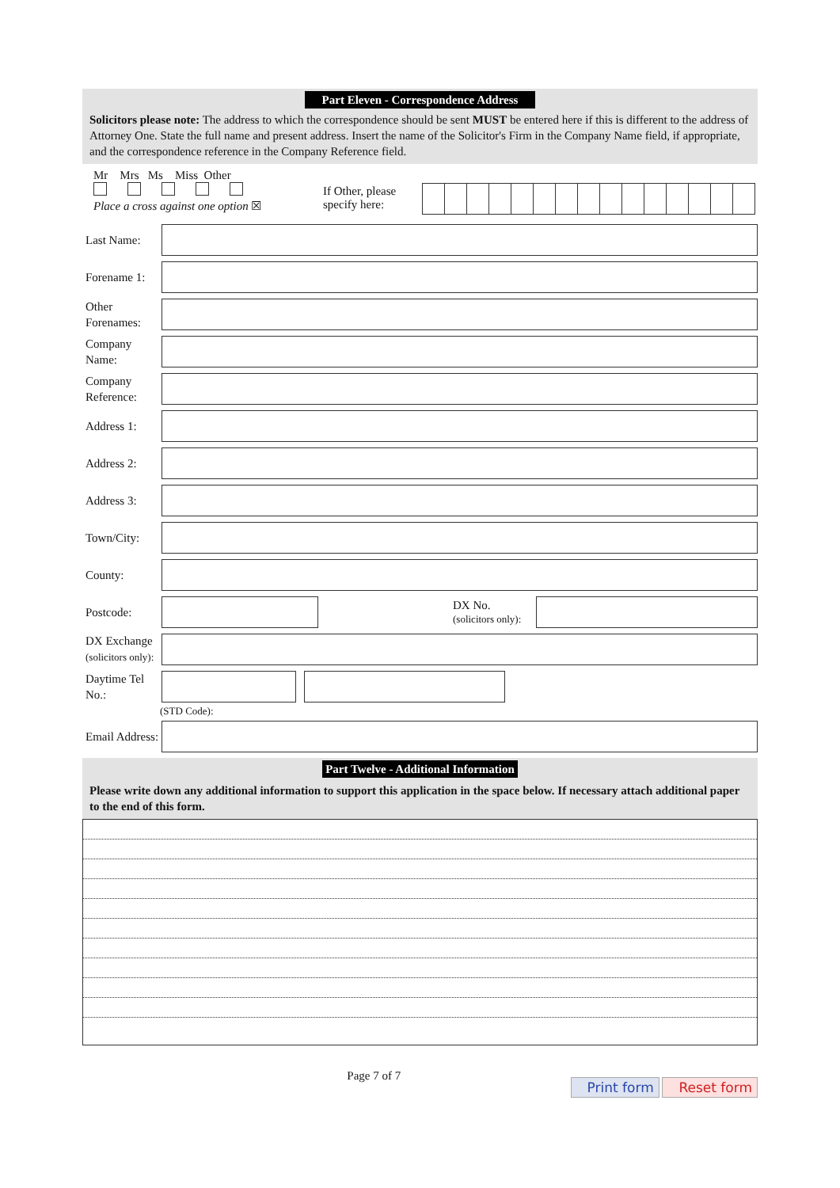Part Eleven - Correspondence Address
Solicitors please note: The address to which the correspondence should be sent MUST be entered here if this is different to the address of Attorney One. State the full name and present address. Insert the name of the Solicitor's Firm in the Company Name field, if appropriate, and the correspondence reference in the Company Reference field.
Mr Mrs Ms Miss Other
Place a cross against one option ☒
If Other, please specify here:
Last Name:
Forename 1:
Other Forenames:
Company Name:
Company Reference:
Address 1:
Address 2:
Address 3:
Town/City:
County:
Postcode:
DX No.
(solicitors only):
DX Exchange
(solicitors only):
Daytime Tel No.:
(STD Code):
Email Address:
Part Twelve - Additional Information
Please write down any additional information to support this application in the space below. If necessary attach additional paper to the end of this form.
Page 7 of 7
Print form Reset form